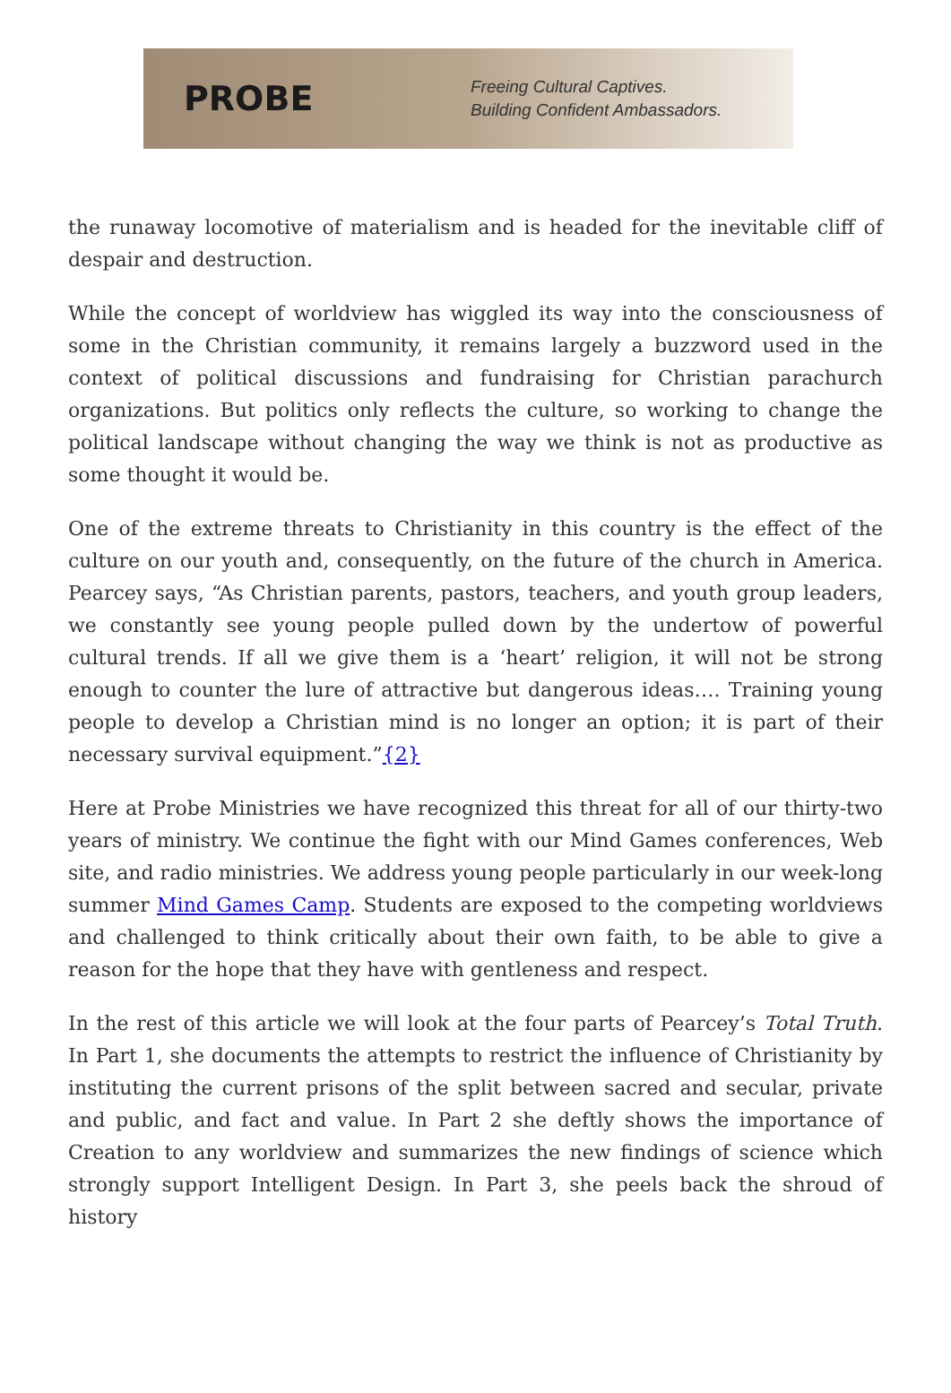PROBE
Freeing Cultural Captives.
Building Confident Ambassadors.
the runaway locomotive of materialism and is headed for the inevitable cliff of despair and destruction.
While the concept of worldview has wiggled its way into the consciousness of some in the Christian community, it remains largely a buzzword used in the context of political discussions and fundraising for Christian parachurch organizations. But politics only reflects the culture, so working to change the political landscape without changing the way we think is not as productive as some thought it would be.
One of the extreme threats to Christianity in this country is the effect of the culture on our youth and, consequently, on the future of the church in America. Pearcey says, “As Christian parents, pastors, teachers, and youth group leaders, we constantly see young people pulled down by the undertow of powerful cultural trends. If all we give them is a ‘heart’ religion, it will not be strong enough to counter the lure of attractive but dangerous ideas…. Training young people to develop a Christian mind is no longer an option; it is part of their necessary survival equipment.”{2}
Here at Probe Ministries we have recognized this threat for all of our thirty-two years of ministry. We continue the fight with our Mind Games conferences, Web site, and radio ministries. We address young people particularly in our week-long summer Mind Games Camp. Students are exposed to the competing worldviews and challenged to think critically about their own faith, to be able to give a reason for the hope that they have with gentleness and respect.
In the rest of this article we will look at the four parts of Pearcey’s Total Truth. In Part 1, she documents the attempts to restrict the influence of Christianity by instituting the current prisons of the split between sacred and secular, private and public, and fact and value. In Part 2 she deftly shows the importance of Creation to any worldview and summarizes the new findings of science which strongly support Intelligent Design. In Part 3, she peels back the shroud of history